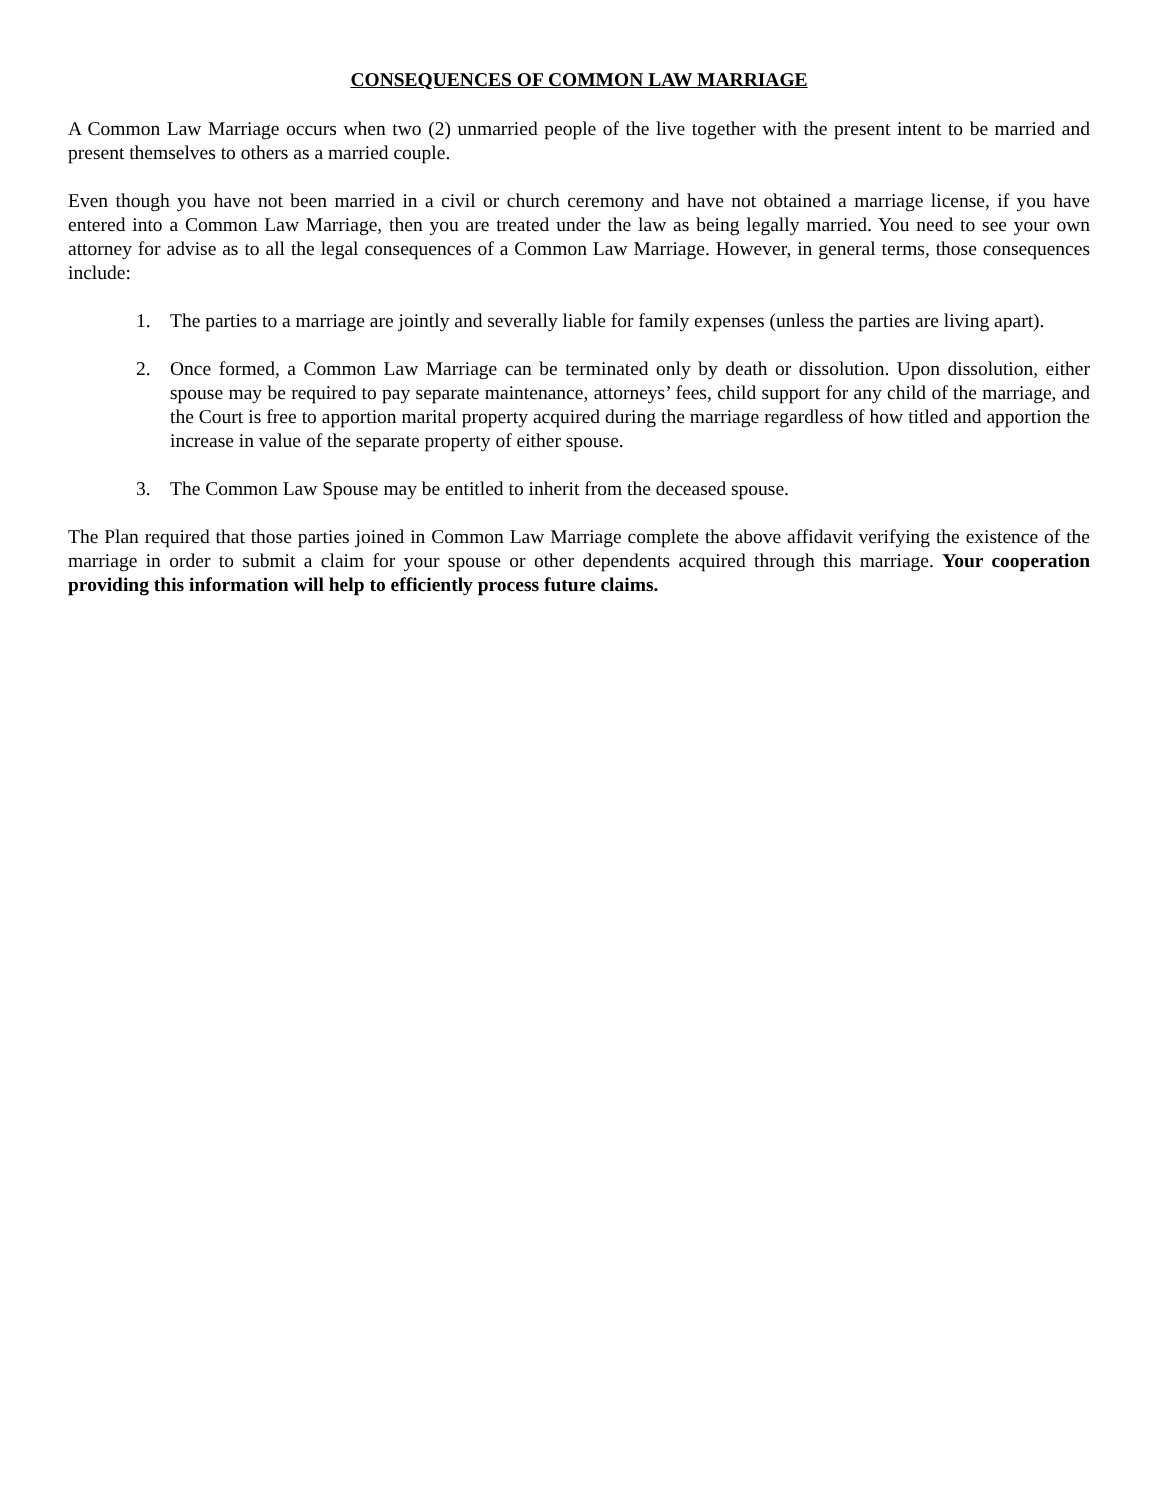CONSEQUENCES OF COMMON LAW MARRIAGE
A Common Law Marriage occurs when two (2) unmarried people of the live together with the present intent to be married and present themselves to others as a married couple.
Even though you have not been married in a civil or church ceremony and have not obtained a marriage license, if you have entered into a Common Law Marriage, then you are treated under the law as being legally married. You need to see your own attorney for advise as to all the legal consequences of a Common Law Marriage. However, in general terms, those consequences include:
1. The parties to a marriage are jointly and severally liable for family expenses (unless the parties are living apart).
2. Once formed, a Common Law Marriage can be terminated only by death or dissolution. Upon dissolution, either spouse may be required to pay separate maintenance, attorneys’ fees, child support for any child of the marriage, and the Court is free to apportion marital property acquired during the marriage regardless of how titled and apportion the increase in value of the separate property of either spouse.
3. The Common Law Spouse may be entitled to inherit from the deceased spouse.
The Plan required that those parties joined in Common Law Marriage complete the above affidavit verifying the existence of the marriage in order to submit a claim for your spouse or other dependents acquired through this marriage. Your cooperation providing this information will help to efficiently process future claims.